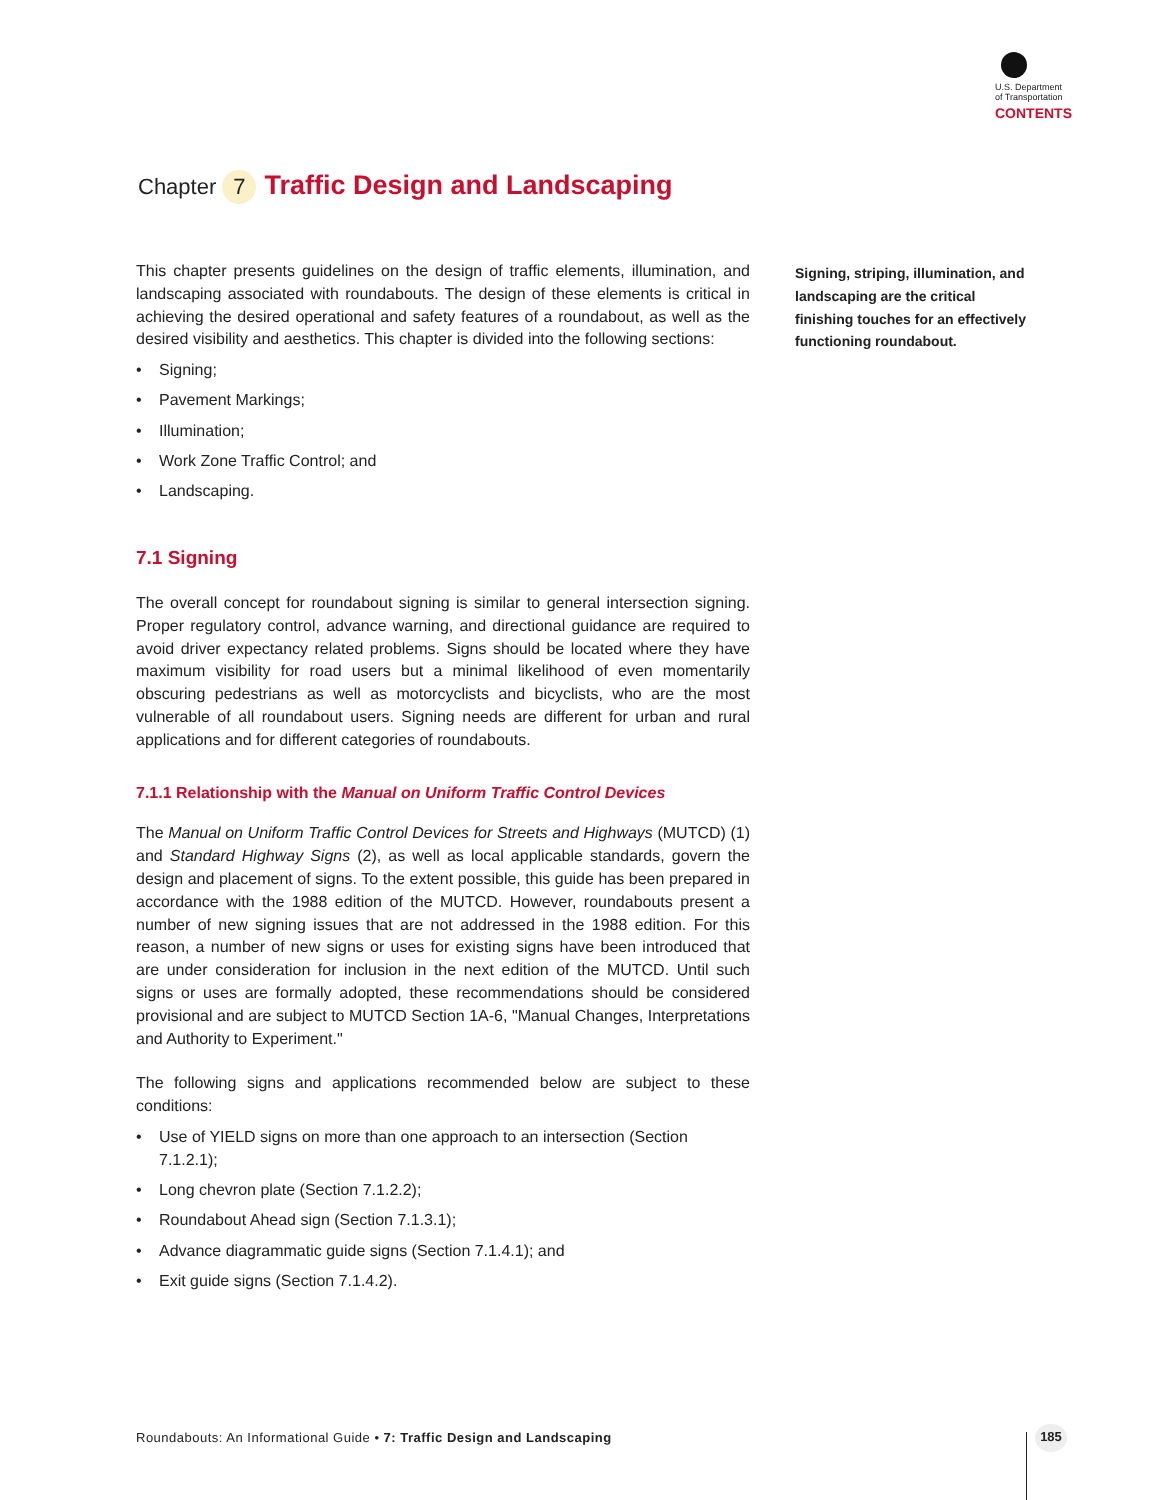U.S. Department
of Transportation
CONTENTS
Chapter 7 Traffic Design and Landscaping
This chapter presents guidelines on the design of traffic elements, illumination, and landscaping associated with roundabouts. The design of these elements is critical in achieving the desired operational and safety features of a roundabout, as well as the desired visibility and aesthetics. This chapter is divided into the following sections:
• Signing;
• Pavement Markings;
• Illumination;
• Work Zone Traffic Control; and
• Landscaping.
7.1 Signing
The overall concept for roundabout signing is similar to general intersection signing. Proper regulatory control, advance warning, and directional guidance are required to avoid driver expectancy related problems. Signs should be located where they have maximum visibility for road users but a minimal likelihood of even momentarily obscuring pedestrians as well as motorcyclists and bicyclists, who are the most vulnerable of all roundabout users. Signing needs are different for urban and rural applications and for different categories of roundabouts.
7.1.1 Relationship with the Manual on Uniform Traffic Control Devices
The Manual on Uniform Traffic Control Devices for Streets and Highways (MUTCD) (1) and Standard Highway Signs (2), as well as local applicable standards, govern the design and placement of signs. To the extent possible, this guide has been prepared in accordance with the 1988 edition of the MUTCD. However, roundabouts present a number of new signing issues that are not addressed in the 1988 edition. For this reason, a number of new signs or uses for existing signs have been introduced that are under consideration for inclusion in the next edition of the MUTCD. Until such signs or uses are formally adopted, these recommendations should be considered provisional and are subject to MUTCD Section 1A-6, "Manual Changes, Interpretations and Authority to Experiment."
The following signs and applications recommended below are subject to these conditions:
• Use of YIELD signs on more than one approach to an intersection (Section 7.1.2.1);
• Long chevron plate (Section 7.1.2.2);
• Roundabout Ahead sign (Section 7.1.3.1);
• Advance diagrammatic guide signs (Section 7.1.4.1); and
• Exit guide signs (Section 7.1.4.2).
Signing, striping, illumination, and landscaping are the critical finishing touches for an effectively functioning roundabout.
Roundabouts: An Informational Guide • 7: Traffic Design and Landscaping
185